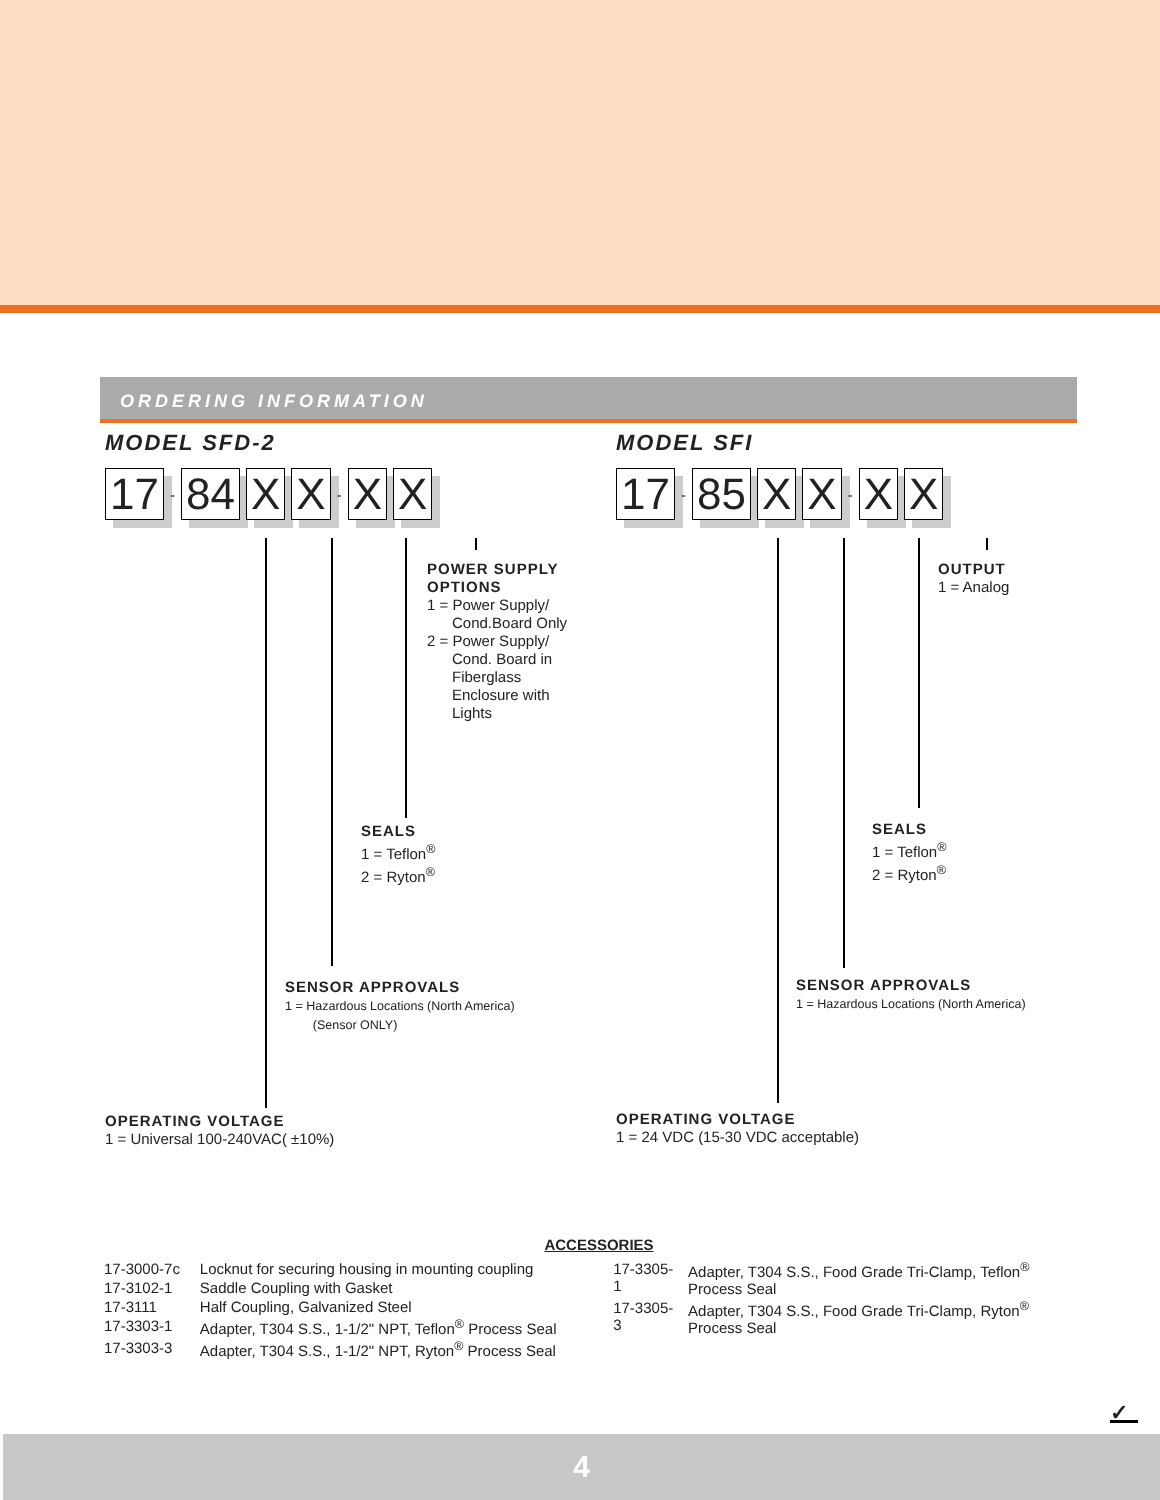ORDERING INFORMATION
MODEL SFD-2
17 - 84 X X - X X
POWER SUPPLY
OPTIONS
1 = Power Supply/
Cond.Board Only
2 = Power Supply/
Cond. Board in
Fiberglass
Enclosure with
Lights
SEALS
1 = Teflon<sup>®</sup>
2 = Ryton<sup>®</sup>
SENSOR APPROVALS
1 = Hazardous Locations (North America)
(Sensor ONLY)
OPERATING VOLTAGE
1 = Universal 100-240VAC( ±10%)
MODEL SFI
17 - 85 X X - X X
OUTPUT
1 = Analog
SEALS
1 = Teflon<sup>®</sup>
2 = Ryton<sup>®</sup>
SENSOR APPROVALS
1 = Hazardous Locations (North America)
OPERATING VOLTAGE
1 = 24 VDC (15-30 VDC acceptable)
ACCESSORIES
| 17-3000-7c | Locknut for securing housing in mounting coupling |
| 17-3102-1 | Saddle Coupling with Gasket |
| 17-3111 | Half Coupling, Galvanized Steel |
| 17-3303-1 | Adapter, T304 S.S., 1-1/2" NPT, Teflon<sup>®</sup> Process Seal |
| 17-3303-3 | Adapter, T304 S.S., 1-1/2" NPT, Ryton<sup>®</sup> Process Seal |
| 17-3305-1 | Adapter, T304 S.S., Food Grade Tri-Clamp, Teflon<sup>®</sup> Process Seal |
| 17-3305-3 | Adapter, T304 S.S., Food Grade Tri-Clamp, Ryton<sup>®</sup> Process Seal |
✓
4